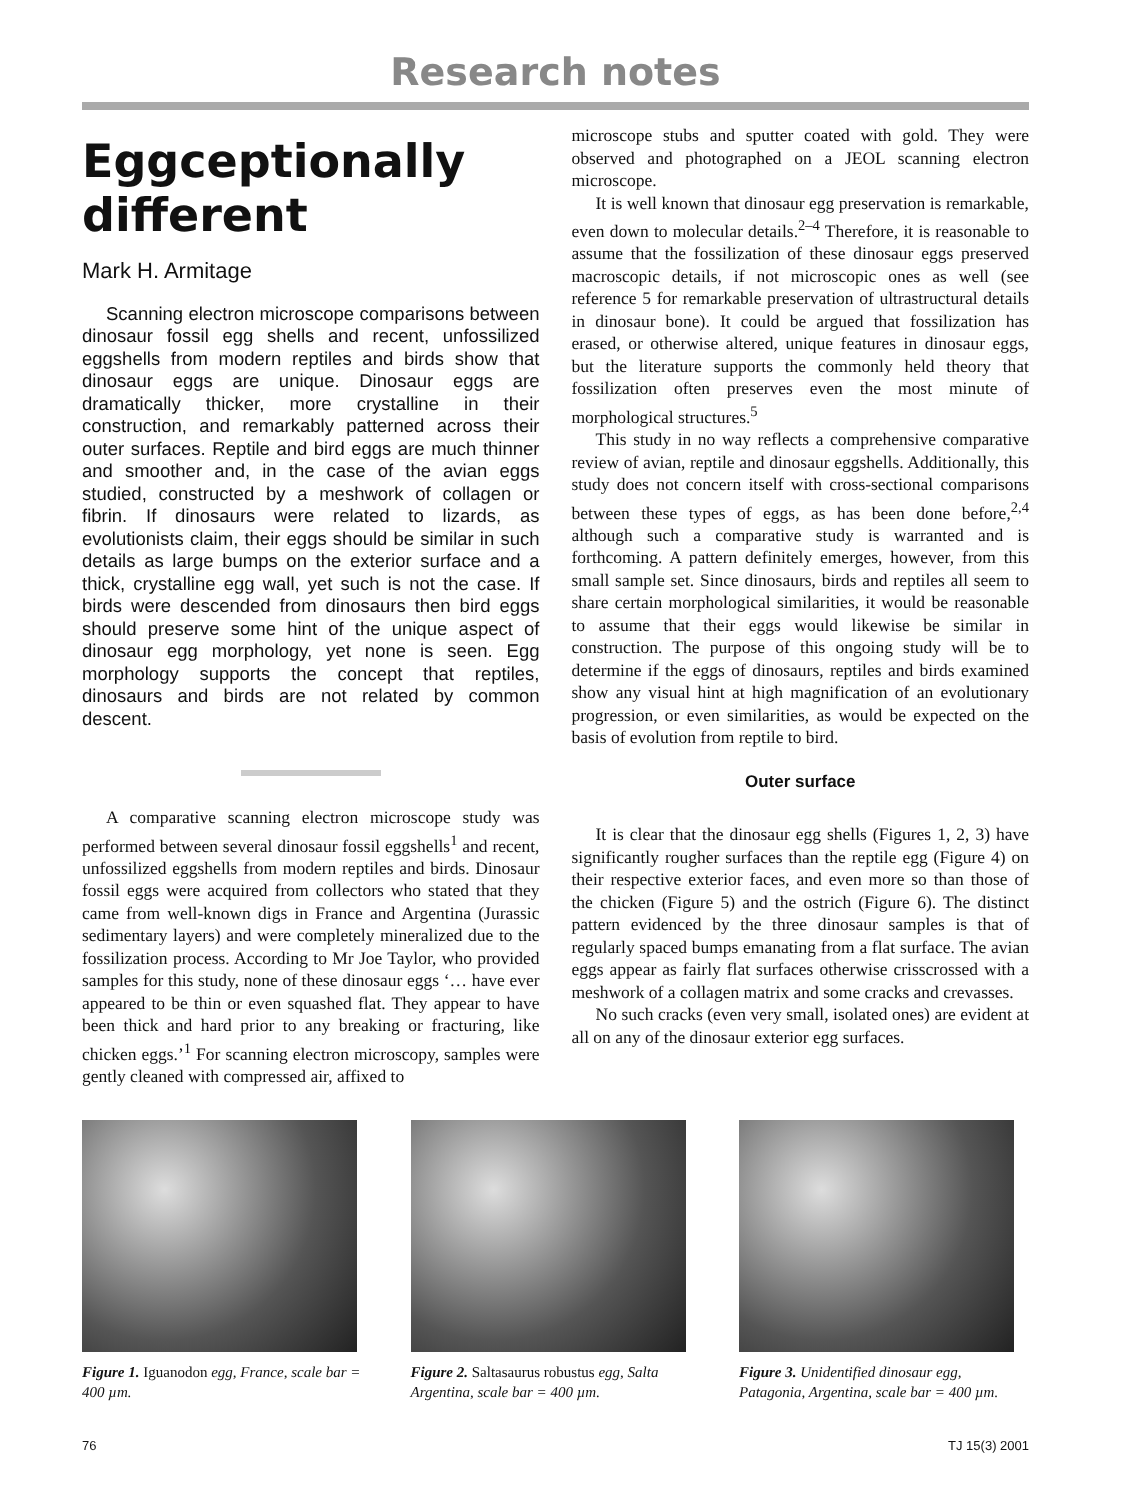Research notes
Eggceptionally different
Mark H. Armitage
Scanning electron microscope comparisons between dinosaur fossil egg shells and recent, unfossilized eggshells from modern reptiles and birds show that dinosaur eggs are unique. Dinosaur eggs are dramatically thicker, more crystalline in their construction, and remarkably patterned across their outer surfaces. Reptile and bird eggs are much thinner and smoother and, in the case of the avian eggs studied, constructed by a meshwork of collagen or fibrin. If dinosaurs were related to lizards, as evolutionists claim, their eggs should be similar in such details as large bumps on the exterior surface and a thick, crystalline egg wall, yet such is not the case. If birds were descended from dinosaurs then bird eggs should preserve some hint of the unique aspect of dinosaur egg morphology, yet none is seen. Egg morphology supports the concept that reptiles, dinosaurs and birds are not related by common descent.
A comparative scanning electron microscope study was performed between several dinosaur fossil eggshells<sup>1</sup> and recent, unfossilized eggshells from modern reptiles and birds. Dinosaur fossil eggs were acquired from collectors who stated that they came from well-known digs in France and Argentina (Jurassic sedimentary layers) and were completely mineralized due to the fossilization process. According to Mr Joe Taylor, who provided samples for this study, none of these dinosaur eggs ‘… have ever appeared to be thin or even squashed flat. They appear to have been thick and hard prior to any breaking or fracturing, like chicken eggs.’<sup>1</sup> For scanning electron microscopy, samples were gently cleaned with compressed air, affixed to
microscope stubs and sputter coated with gold. They were observed and photographed on a JEOL scanning electron microscope.
It is well known that dinosaur egg preservation is remarkable, even down to molecular details.<sup>2–4</sup> Therefore, it is reasonable to assume that the fossilization of these dinosaur eggs preserved macroscopic details, if not microscopic ones as well (see reference 5 for remarkable preservation of ultrastructural details in dinosaur bone). It could be argued that fossilization has erased, or otherwise altered, unique features in dinosaur eggs, but the literature supports the commonly held theory that fossilization often preserves even the most minute of morphological structures.<sup>5</sup>
This study in no way reflects a comprehensive comparative review of avian, reptile and dinosaur eggshells. Additionally, this study does not concern itself with cross-sectional comparisons between these types of eggs, as has been done before,<sup>2,4</sup> although such a comparative study is warranted and is forthcoming. A pattern definitely emerges, however, from this small sample set. Since dinosaurs, birds and reptiles all seem to share certain morphological similarities, it would be reasonable to assume that their eggs would likewise be similar in construction. The purpose of this ongoing study will be to determine if the eggs of dinosaurs, reptiles and birds examined show any visual hint at high magnification of an evolutionary progression, or even similarities, as would be expected on the basis of evolution from reptile to bird.
Outer surface
It is clear that the dinosaur egg shells (Figures 1, 2, 3) have significantly rougher surfaces than the reptile egg (Figure 4) on their respective exterior faces, and even more so than those of the chicken (Figure 5) and the ostrich (Figure 6). The distinct pattern evidenced by the three dinosaur samples is that of regularly spaced bumps emanating from a flat surface. The avian eggs appear as fairly flat surfaces otherwise crisscrossed with a meshwork of a collagen matrix and some cracks and crevasses.
No such cracks (even very small, isolated ones) are evident at all on any of the dinosaur exterior egg surfaces.
Figure 1. Iguanodon egg, France, scale bar = 400 µm.
Figure 2. Saltasaurus robustus egg, Salta Argentina, scale bar = 400 µm.
Figure 3. Unidentified dinosaur egg, Patagonia, Argentina, scale bar = 400 µm.
76 TJ 15(3) 2001